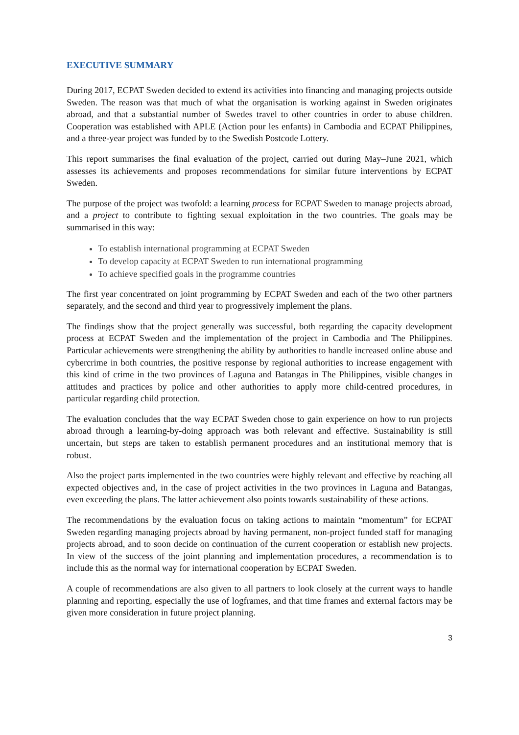EXECUTIVE SUMMARY
During 2017, ECPAT Sweden decided to extend its activities into financing and managing projects outside Sweden. The reason was that much of what the organisation is working against in Sweden originates abroad, and that a substantial number of Swedes travel to other countries in order to abuse children. Cooperation was established with APLE (Action pour les enfants) in Cambodia and ECPAT Philippines, and a three-year project was funded by to the Swedish Postcode Lottery.
This report summarises the final evaluation of the project, carried out during May–June 2021, which assesses its achievements and proposes recommendations for similar future interventions by ECPAT Sweden.
The purpose of the project was twofold: a learning process for ECPAT Sweden to manage projects abroad, and a project to contribute to fighting sexual exploitation in the two countries. The goals may be summarised in this way:
To establish international programming at ECPAT Sweden
To develop capacity at ECPAT Sweden to run international programming
To achieve specified goals in the programme countries
The first year concentrated on joint programming by ECPAT Sweden and each of the two other partners separately, and the second and third year to progressively implement the plans.
The findings show that the project generally was successful, both regarding the capacity development process at ECPAT Sweden and the implementation of the project in Cambodia and The Philippines. Particular achievements were strengthening the ability by authorities to handle increased online abuse and cybercrime in both countries, the positive response by regional authorities to increase engagement with this kind of crime in the two provinces of Laguna and Batangas in The Philippines, visible changes in attitudes and practices by police and other authorities to apply more child-centred procedures, in particular regarding child protection.
The evaluation concludes that the way ECPAT Sweden chose to gain experience on how to run projects abroad through a learning-by-doing approach was both relevant and effective. Sustainability is still uncertain, but steps are taken to establish permanent procedures and an institutional memory that is robust.
Also the project parts implemented in the two countries were highly relevant and effective by reaching all expected objectives and, in the case of project activities in the two provinces in Laguna and Batangas, even exceeding the plans. The latter achievement also points towards sustainability of these actions.
The recommendations by the evaluation focus on taking actions to maintain “momentum” for ECPAT Sweden regarding managing projects abroad by having permanent, non-project funded staff for managing projects abroad, and to soon decide on continuation of the current cooperation or establish new projects. In view of the success of the joint planning and implementation procedures, a recommendation is to include this as the normal way for international cooperation by ECPAT Sweden.
A couple of recommendations are also given to all partners to look closely at the current ways to handle planning and reporting, especially the use of logframes, and that time frames and external factors may be given more consideration in future project planning.
3